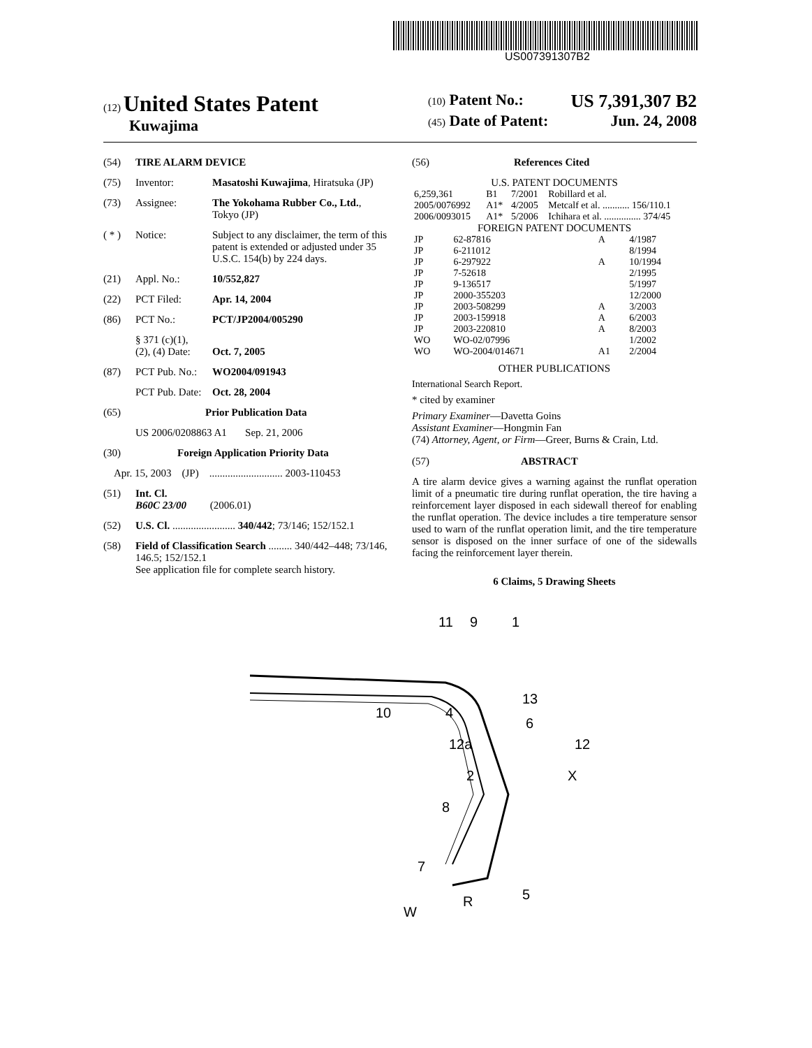US007391307B2
(12) United States Patent
Kuwajima
(10) Patent No.: US 7,391,307 B2
(45) Date of Patent: Jun. 24, 2008
(54) TIRE ALARM DEVICE
(75) Inventor: Masatoshi Kuwajima, Hiratsuka (JP)
(73) Assignee: The Yokohama Rubber Co., Ltd., Tokyo (JP)
( * ) Notice: Subject to any disclaimer, the term of this patent is extended or adjusted under 35 U.S.C. 154(b) by 224 days.
(21) Appl. No.: 10/552,827
(22) PCT Filed: Apr. 14, 2004
(86) PCT No.: PCT/JP2004/005290
§ 371 (c)(1),
(2), (4) Date: Oct. 7, 2005
(87) PCT Pub. No.: WO2004/091943
PCT Pub. Date: Oct. 28, 2004
(65) Prior Publication Data
US 2006/0208863 A1 Sep. 21, 2006
(30) Foreign Application Priority Data
Apr. 15, 2003 (JP) ............................ 2003-110453
(51) Int. Cl.
B60C 23/00 (2006.01)
(52) U.S. Cl. ........................ 340/442; 73/146; 152/152.1
(58) Field of Classification Search ......... 340/442–448; 73/146, 146.5; 152/152.1
See application file for complete search history.
(56) References Cited
U.S. PATENT DOCUMENTS
| 6,259,361 | B1 | 7/2001 | Robillard et al. |
| 2005/0076992 | A1* | 4/2005 | Metcalf et al. ........... 156/110.1 |
| 2006/0093015 | A1* | 5/2006 | Ichihara et al. ............... 374/45 |
FOREIGN PATENT DOCUMENTS
| JP | 62-87816 | A | 4/1987 |
| JP | 6-211012 | | 8/1994 |
| JP | 6-297922 | A | 10/1994 |
| JP | 7-52618 | | 2/1995 |
| JP | 9-136517 | | 5/1997 |
| JP | 2000-355203 | | 12/2000 |
| JP | 2003-508299 | A | 3/2003 |
| JP | 2003-159918 | A | 6/2003 |
| JP | 2003-220810 | A | 8/2003 |
| WO | WO-02/07996 | | 1/2002 |
| WO | WO-2004/014671 | A1 | 2/2004 |
OTHER PUBLICATIONS
International Search Report.
* cited by examiner
Primary Examiner—Davetta Goins
Assistant Examiner—Hongmin Fan
(74) Attorney, Agent, or Firm—Greer, Burns & Crain, Ltd.
(57) ABSTRACT
A tire alarm device gives a warning against the runflat operation limit of a pneumatic tire during runflat operation, the tire having a reinforcement layer disposed in each sidewall thereof for enabling the runflat operation. The device includes a tire temperature sensor used to warn of the runflat operation limit, and the tire temperature sensor is disposed on the inner surface of one of the sidewalls facing the reinforcement layer therein.
6 Claims, 5 Drawing Sheets
11
9
1
10
4
13
6
12a
12
2
X
8
7
5
R
W